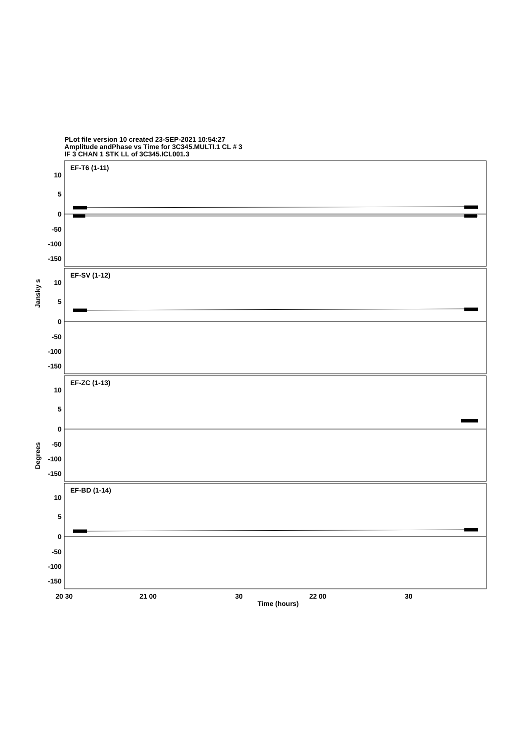PLot file version 10 created 23-SEP-2021 10:54:27
Amplitude andPhase vs Time for 3C345.MULTI.1 CL # 3
IF 3 CHAN 1 STK LL of 3C345.ICL001.3
EF-T6 (1-11)
EF-SV (1-12)
EF-ZC (1-13)
EF-BD (1-14)
10
5
0
-50
-100
-150
10
5
0
-50
-100
-150
10
5
0
-50
-100
-150
10
5
0
-50
-100
-150
Jansky s
Degrees
20 30
21 00
30
22 00
30
Time (hours)